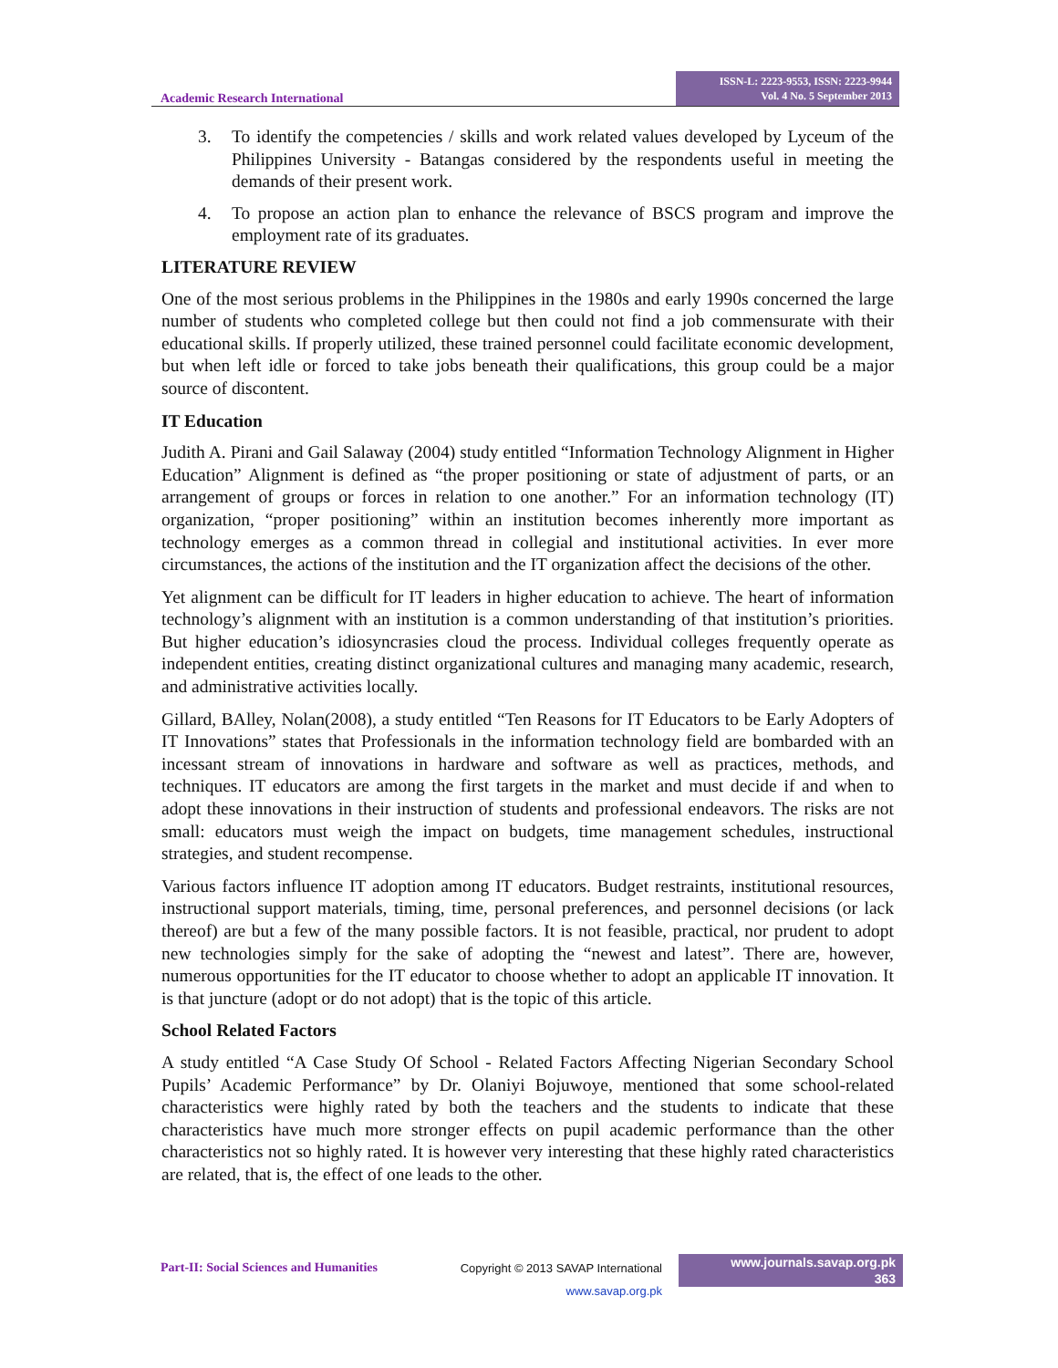Academic Research International
ISSN-L: 2223-9553, ISSN: 2223-9944
Vol. 4 No. 5 September 2013
3. To identify the competencies / skills and work related values developed by Lyceum of the Philippines University - Batangas considered by the respondents useful in meeting the demands of their present work.
4. To propose an action plan to enhance the relevance of BSCS program and improve the employment rate of its graduates.
LITERATURE REVIEW
One of the most serious problems in the Philippines in the 1980s and early 1990s concerned the large number of students who completed college but then could not find a job commensurate with their educational skills. If properly utilized, these trained personnel could facilitate economic development, but when left idle or forced to take jobs beneath their qualifications, this group could be a major source of discontent.
IT Education
Judith A. Pirani and Gail Salaway (2004) study entitled “Information Technology Alignment in Higher Education” Alignment is defined as “the proper positioning or state of adjustment of parts, or an arrangement of groups or forces in relation to one another.” For an information technology (IT) organization, “proper positioning” within an institution becomes inherently more important as technology emerges as a common thread in collegial and institutional activities. In ever more circumstances, the actions of the institution and the IT organization affect the decisions of the other.
Yet alignment can be difficult for IT leaders in higher education to achieve. The heart of information technology’s alignment with an institution is a common understanding of that institution’s priorities. But higher education’s idiosyncrasies cloud the process. Individual colleges frequently operate as independent entities, creating distinct organizational cultures and managing many academic, research, and administrative activities locally.
Gillard, BAlley, Nolan(2008), a study entitled “Ten Reasons for IT Educators to be Early Adopters of IT Innovations” states that Professionals in the information technology field are bombarded with an incessant stream of innovations in hardware and software as well as practices, methods, and techniques. IT educators are among the first targets in the market and must decide if and when to adopt these innovations in their instruction of students and professional endeavors. The risks are not small: educators must weigh the impact on budgets, time management schedules, instructional strategies, and student recompense.
Various factors influence IT adoption among IT educators. Budget restraints, institutional resources, instructional support materials, timing, time, personal preferences, and personnel decisions (or lack thereof) are but a few of the many possible factors. It is not feasible, practical, nor prudent to adopt new technologies simply for the sake of adopting the “newest and latest”. There are, however, numerous opportunities for the IT educator to choose whether to adopt an applicable IT innovation. It is that juncture (adopt or do not adopt) that is the topic of this article.
School Related Factors
A study entitled “A Case Study Of School - Related Factors Affecting Nigerian Secondary School Pupils’ Academic Performance” by Dr. Olaniyi Bojuwoye, mentioned that some school-related characteristics were highly rated by both the teachers and the students to indicate that these characteristics have much more stronger effects on pupil academic performance than the other characteristics not so highly rated. It is however very interesting that these highly rated characteristics are related, that is, the effect of one leads to the other.
Part-II: Social Sciences and Humanities
Copyright © 2013 SAVAP International
www.savap.org.pk
www.journals.savap.org.pk
363